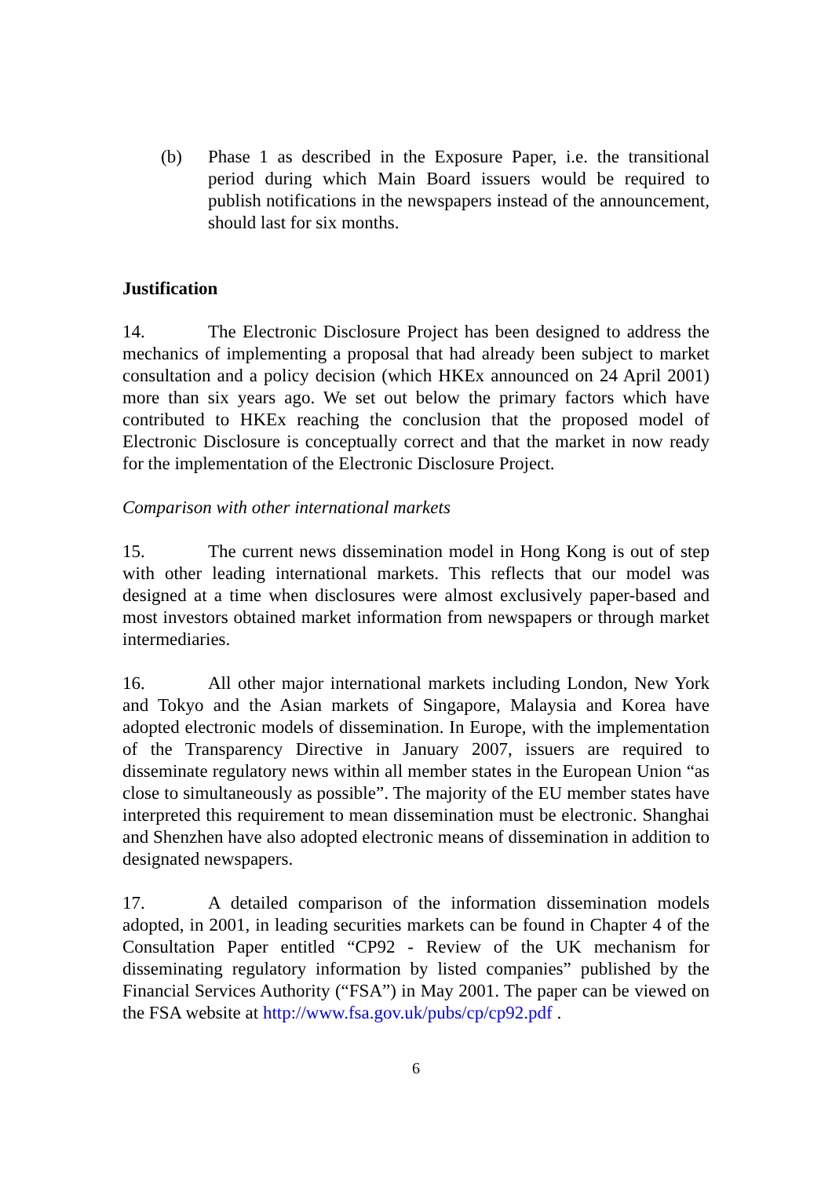(b) Phase 1 as described in the Exposure Paper, i.e. the transitional period during which Main Board issuers would be required to publish notifications in the newspapers instead of the announcement, should last for six months.
Justification
14. The Electronic Disclosure Project has been designed to address the mechanics of implementing a proposal that had already been subject to market consultation and a policy decision (which HKEx announced on 24 April 2001) more than six years ago. We set out below the primary factors which have contributed to HKEx reaching the conclusion that the proposed model of Electronic Disclosure is conceptually correct and that the market in now ready for the implementation of the Electronic Disclosure Project.
Comparison with other international markets
15. The current news dissemination model in Hong Kong is out of step with other leading international markets. This reflects that our model was designed at a time when disclosures were almost exclusively paper-based and most investors obtained market information from newspapers or through market intermediaries.
16. All other major international markets including London, New York and Tokyo and the Asian markets of Singapore, Malaysia and Korea have adopted electronic models of dissemination. In Europe, with the implementation of the Transparency Directive in January 2007, issuers are required to disseminate regulatory news within all member states in the European Union “as close to simultaneously as possible”. The majority of the EU member states have interpreted this requirement to mean dissemination must be electronic. Shanghai and Shenzhen have also adopted electronic means of dissemination in addition to designated newspapers.
17. A detailed comparison of the information dissemination models adopted, in 2001, in leading securities markets can be found in Chapter 4 of the Consultation Paper entitled “CP92 - Review of the UK mechanism for disseminating regulatory information by listed companies” published by the Financial Services Authority (“FSA”) in May 2001. The paper can be viewed on the FSA website at http://www.fsa.gov.uk/pubs/cp/cp92.pdf .
6